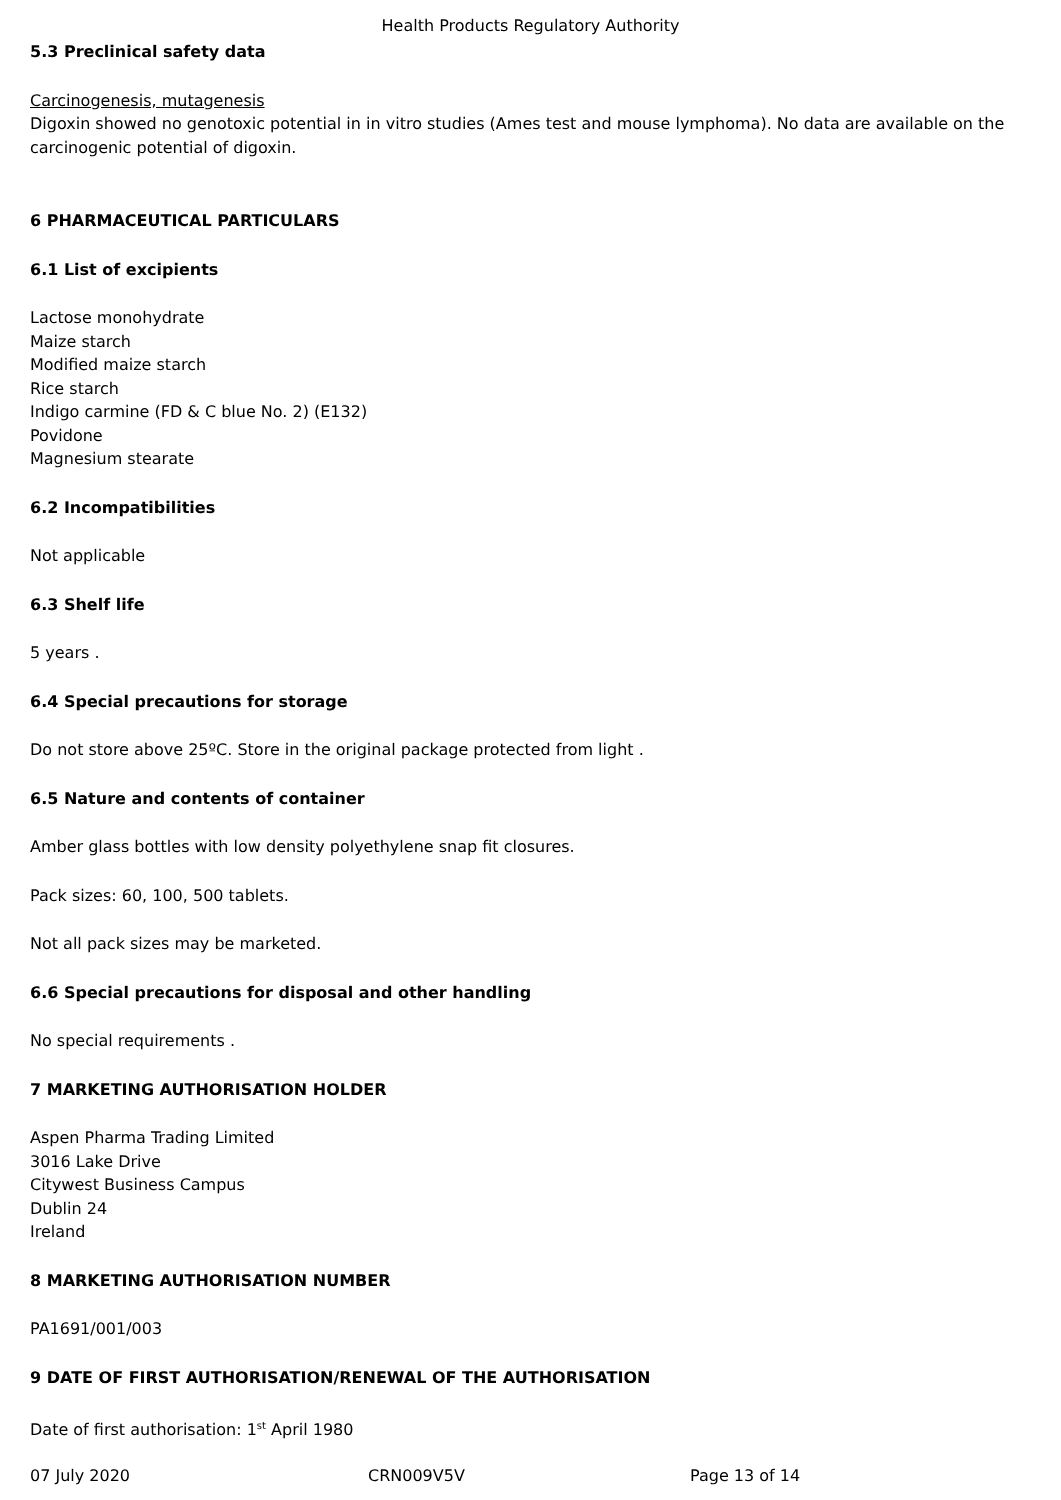Health Products Regulatory Authority
5.3 Preclinical safety data
Carcinogenesis, mutagenesis
Digoxin showed no genotoxic potential in in vitro studies (Ames test and mouse lymphoma). No data are available on the carcinogenic potential of digoxin.
6 PHARMACEUTICAL PARTICULARS
6.1 List of excipients
Lactose monohydrate
Maize starch
Modified maize starch
Rice starch
Indigo carmine (FD & C blue No. 2) (E132)
Povidone
Magnesium stearate
6.2 Incompatibilities
Not applicable
6.3 Shelf life
5 years .
6.4 Special precautions for storage
Do not store above 25ºC. Store in the original package protected from light .
6.5 Nature and contents of container
Amber glass bottles with low density polyethylene snap fit closures.
Pack sizes: 60, 100, 500 tablets.
Not all pack sizes may be marketed.
6.6 Special precautions for disposal and other handling
No special requirements .
7 MARKETING AUTHORISATION HOLDER
Aspen Pharma Trading Limited
3016 Lake Drive
Citywest Business Campus
Dublin 24
Ireland
8 MARKETING AUTHORISATION NUMBER
PA1691/001/003
9 DATE OF FIRST AUTHORISATION/RENEWAL OF THE AUTHORISATION
Date of first authorisation: 1<sup>st</sup> April 1980
07 July 2020 CRN009V5V Page 13 of 14